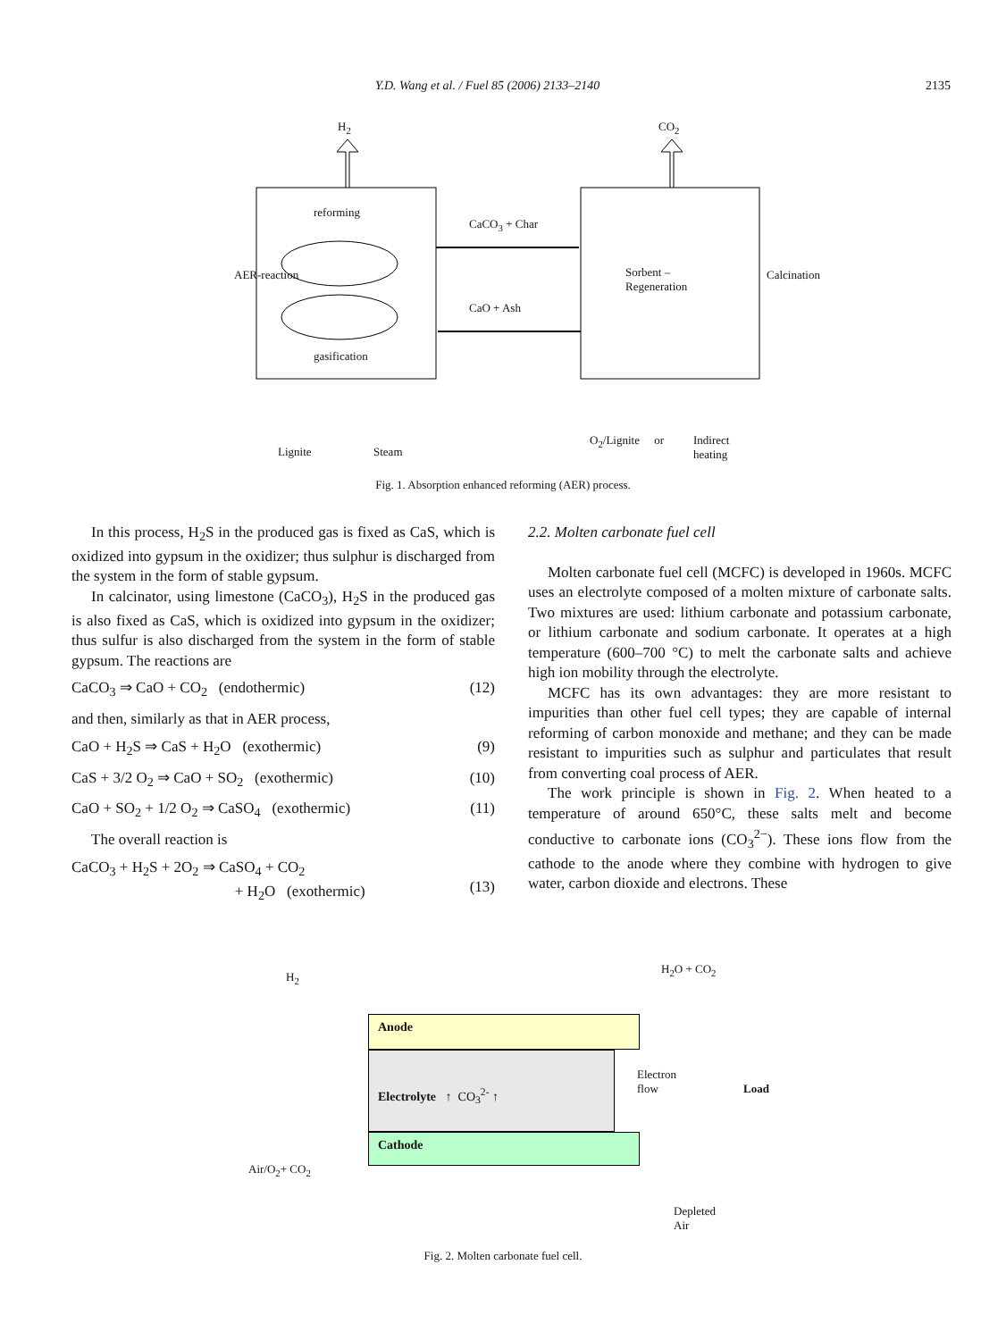Y.D. Wang et al. / Fuel 85 (2006) 2133–2140 2135
H<sub>2</sub> CO<sub>2</sub>
reforming
CaCO<sub>3</sub> + Char
Sorbent –
Regeneration
AER-reaction Calcination
CaO + Ash
gasification
Lignite Steam
O<sub>2</sub>/Lignite or
Indirect
heating
Fig. 1. Absorption enhanced reforming (AER) process.
In this process, H<sub>2</sub>S in the produced gas is fixed as CaS, which is oxidized into gypsum in the oxidizer; thus sulphur is discharged from the system in the form of stable gypsum.
In calcinator, using limestone (CaCO<sub>3</sub>), H<sub>2</sub>S in the produced gas is also fixed as CaS, which is oxidized into gypsum in the oxidizer; thus sulfur is also discharged from the system in the form of stable gypsum. The reactions are
CaCO<sub>3</sub> ⇒ CaO + CO<sub>2</sub> (endothermic) (12)
and then, similarly as that in AER process,
CaO + H<sub>2</sub>S ⇒ CaS + H<sub>2</sub>O (exothermic) (9)
CaS + 3/2 O<sub>2</sub> ⇒ CaO + SO<sub>2</sub> (exothermic) (10)
CaO + SO<sub>2</sub> + 1/2 O<sub>2</sub> ⇒ CaSO<sub>4</sub> (exothermic) (11)
The overall reaction is
CaCO<sub>3</sub> + H<sub>2</sub>S + 2O<sub>2</sub> ⇒ CaSO<sub>4</sub> + CO<sub>2</sub>
+ H<sub>2</sub>O (exothermic)
(13)
2.2. Molten carbonate fuel cell
Molten carbonate fuel cell (MCFC) is developed in 1960s. MCFC uses an electrolyte composed of a molten mixture of carbonate salts. Two mixtures are used: lithium carbonate and potassium carbonate, or lithium carbonate and sodium carbonate. It operates at a high temperature (600–700 °C) to melt the carbonate salts and achieve high ion mobility through the electrolyte.
MCFC has its own advantages: they are more resistant to impurities than other fuel cell types; they are capable of internal reforming of carbon monoxide and methane; and they can be made resistant to impurities such as sulphur and particulates that result from converting coal process of AER.
The work principle is shown in Fig. 2. When heated to a temperature of around 650°C, these salts melt and become conductive to carbonate ions (CO<sub>3</sub><sup>2−</sup>). These ions flow from the cathode to the anode where they combine with hydrogen to give water, carbon dioxide and electrons. These
Anode
Electrolyte ↑ CO<sub>3</sub><sup>2-</sup> ↑
Cathode
H<sub>2</sub>
H<sub>2</sub>O + CO<sub>2</sub>
Electron
flow
Load
Air/O<sub>2</sub>+ CO<sub>2</sub>
Depleted
Air
Fig. 2. Molten carbonate fuel cell.